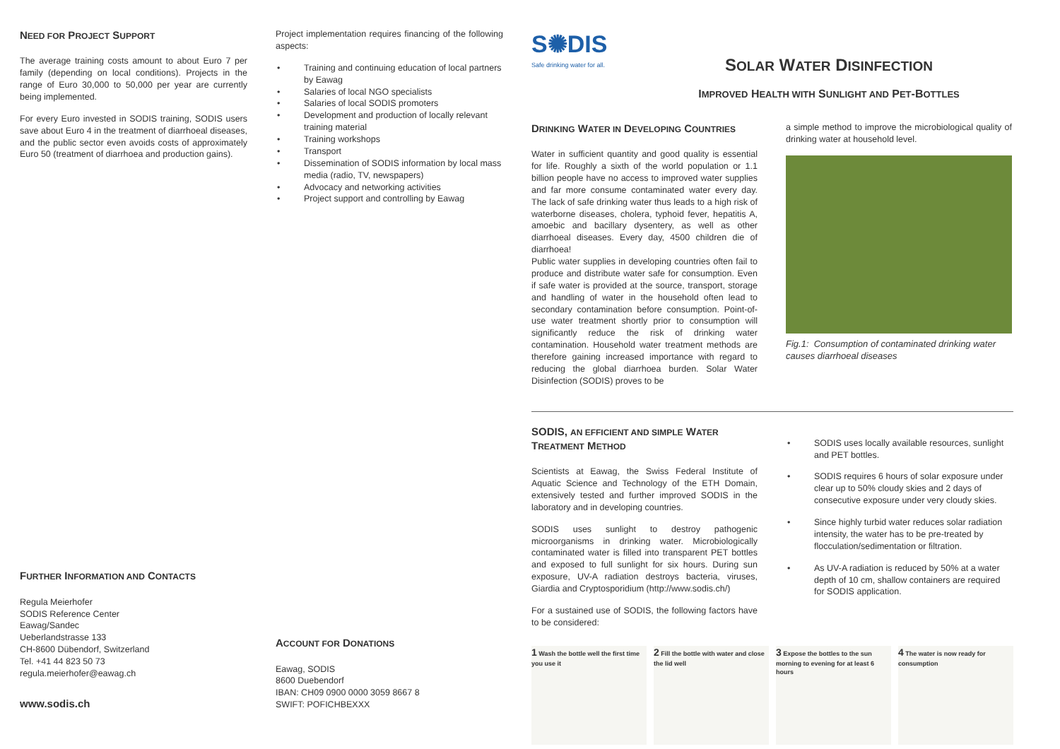NEED FOR PROJECT SUPPORT
The average training costs amount to about Euro 7 per family (depending on local conditions). Projects in the range of Euro 30,000 to 50,000 per year are currently being implemented.
For every Euro invested in SODIS training, SODIS users save about Euro 4 in the treatment of diarrhoeal diseases, and the public sector even avoids costs of approximately Euro 50 (treatment of diarrhoea and production gains).
FURTHER INFORMATION AND CONTACTS
Regula Meierhofer
SODIS Reference Center
Eawag/Sandec
Ueberlandstrasse 133
CH-8600 Dübendorf, Switzerland
Tel. +41 44 823 50 73
regula.meierhofer@eawag.ch
www.sodis.ch
Project implementation requires financing of the following aspects:
• Training and continuing education of local partners by Eawag
• Salaries of local NGO specialists
• Salaries of local SODIS promoters
• Development and production of locally relevant training material
• Training workshops
• Transport
• Dissemination of SODIS information by local mass media (radio, TV, newspapers)
• Advocacy and networking activities
• Project support and controlling by Eawag
ACCOUNT FOR DONATIONS
Eawag, SODIS
8600 Duebendorf
IBAN: CH09 0900 0000 3059 8667 8
SWIFT: POFICHBEXXX
S✺DIS
Safe drinking water for all.
SOLAR WATER DISINFECTION
IMPROVED HEALTH WITH SUNLIGHT AND PET-BOTTLES
DRINKING WATER IN DEVELOPING COUNTRIES
Water in sufficient quantity and good quality is essential for life. Roughly a sixth of the world population or 1.1 billion people have no access to improved water supplies and far more consume contaminated water every day. The lack of safe drinking water thus leads to a high risk of waterborne diseases, cholera, typhoid fever, hepatitis A, amoebic and bacillary dysentery, as well as other diarrhoeal diseases. Every day, 4500 children die of diarrhoea!
Public water supplies in developing countries often fail to produce and distribute water safe for consumption. Even if safe water is provided at the source, transport, storage and handling of water in the household often lead to secondary contamination before consumption. Point-of-use water treatment shortly prior to consumption will significantly reduce the risk of drinking water contamination. Household water treatment methods are therefore gaining increased importance with regard to reducing the global diarrhoea burden. Solar Water Disinfection (SODIS) proves to be
a simple method to improve the microbiological quality of drinking water at household level.
Fig.1: Consumption of contaminated drinking water causes diarrhoeal diseases
SODIS, AN EFFICIENT AND SIMPLE WATER TREATMENT METHOD
Scientists at Eawag, the Swiss Federal Institute of Aquatic Science and Technology of the ETH Domain, extensively tested and further improved SODIS in the laboratory and in developing countries.
SODIS uses sunlight to destroy pathogenic microorganisms in drinking water. Microbiologically contaminated water is filled into transparent PET bottles and exposed to full sunlight for six hours. During sun exposure, UV-A radiation destroys bacteria, viruses, Giardia and Cryptosporidium (http://www.sodis.ch/)
For a sustained use of SODIS, the following factors have to be considered:
• SODIS uses locally available resources, sunlight and PET bottles.
• SODIS requires 6 hours of solar exposure under clear up to 50% cloudy skies and 2 days of consecutive exposure under very cloudy skies.
• Since highly turbid water reduces solar radiation intensity, the water has to be pre-treated by flocculation/sedimentation or filtration.
• As UV-A radiation is reduced by 50% at a water depth of 10 cm, shallow containers are required for SODIS application.
1 Wash the bottle well the first time you use it
2 Fill the bottle with water and close the lid well
3 Expose the bottles to the sun morning to evening for at least 6 hours
4 The water is now ready for consumption